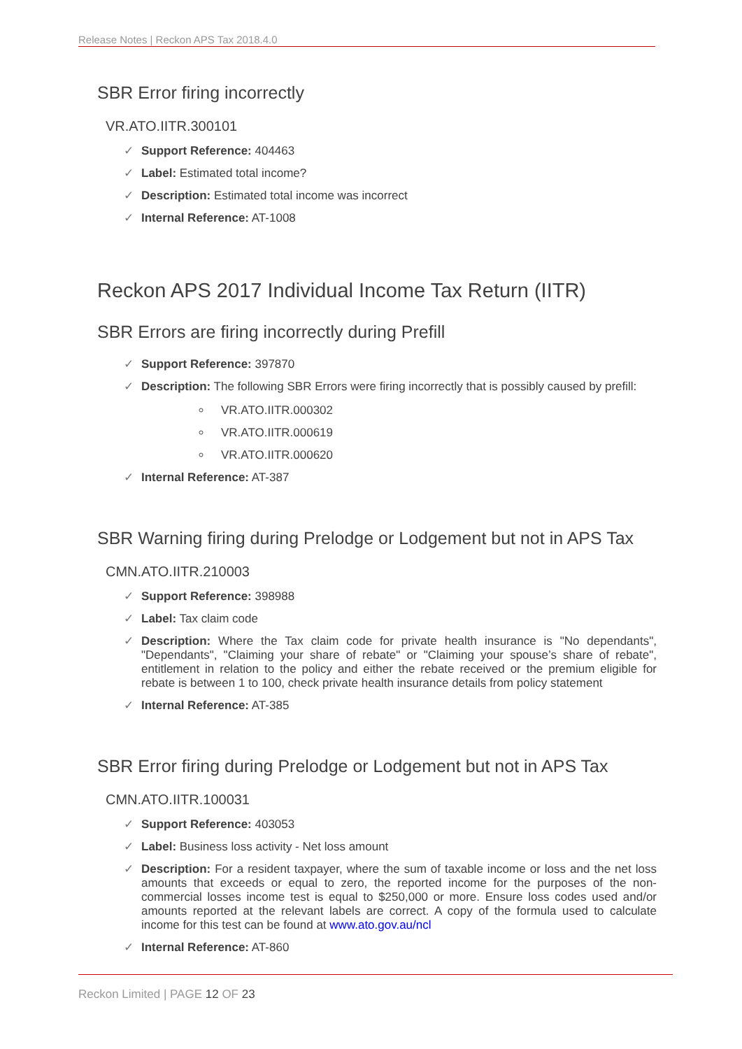Release Notes | Reckon APS Tax 2018.4.0
SBR Error firing incorrectly
VR.ATO.IITR.300101
✓ Support Reference: 404463
✓ Label: Estimated total income?
✓ Description: Estimated total income was incorrect
✓ Internal Reference: AT-1008
Reckon APS 2017 Individual Income Tax Return (IITR)
SBR Errors are firing incorrectly during Prefill
✓ Support Reference: 397870
✓ Description: The following SBR Errors were firing incorrectly that is possibly caused by prefill:
VR.ATO.IITR.000302
VR.ATO.IITR.000619
VR.ATO.IITR.000620
✓ Internal Reference: AT-387
SBR Warning firing during Prelodge or Lodgement but not in APS Tax
CMN.ATO.IITR.210003
✓ Support Reference: 398988
✓ Label: Tax claim code
✓ Description: Where the Tax claim code for private health insurance is "No dependants", "Dependants", "Claiming your share of rebate" or "Claiming your spouse’s share of rebate", entitlement in relation to the policy and either the rebate received or the premium eligible for rebate is between 1 to 100, check private health insurance details from policy statement
✓ Internal Reference: AT-385
SBR Error firing during Prelodge or Lodgement but not in APS Tax
CMN.ATO.IITR.100031
✓ Support Reference: 403053
✓ Label: Business loss activity - Net loss amount
✓ Description: For a resident taxpayer, where the sum of taxable income or loss and the net loss amounts that exceeds or equal to zero, the reported income for the purposes of the non-commercial losses income test is equal to $250,000 or more. Ensure loss codes used and/or amounts reported at the relevant labels are correct. A copy of the formula used to calculate income for this test can be found at www.ato.gov.au/ncl
✓ Internal Reference: AT-860
Reckon Limited | PAGE 12 OF 23